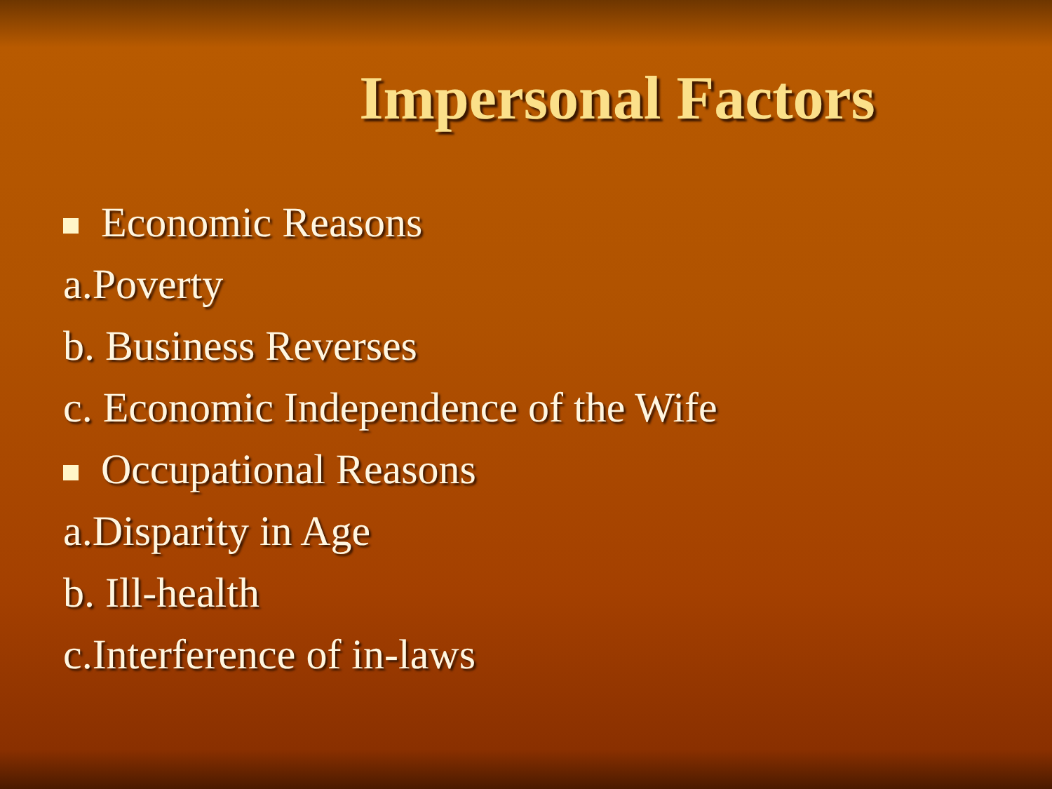Impersonal Factors
Economic Reasons
a.Poverty
b. Business Reverses
c. Economic Independence of the Wife
Occupational Reasons
a.Disparity in Age
b. Ill-health
c.Interference of in-laws